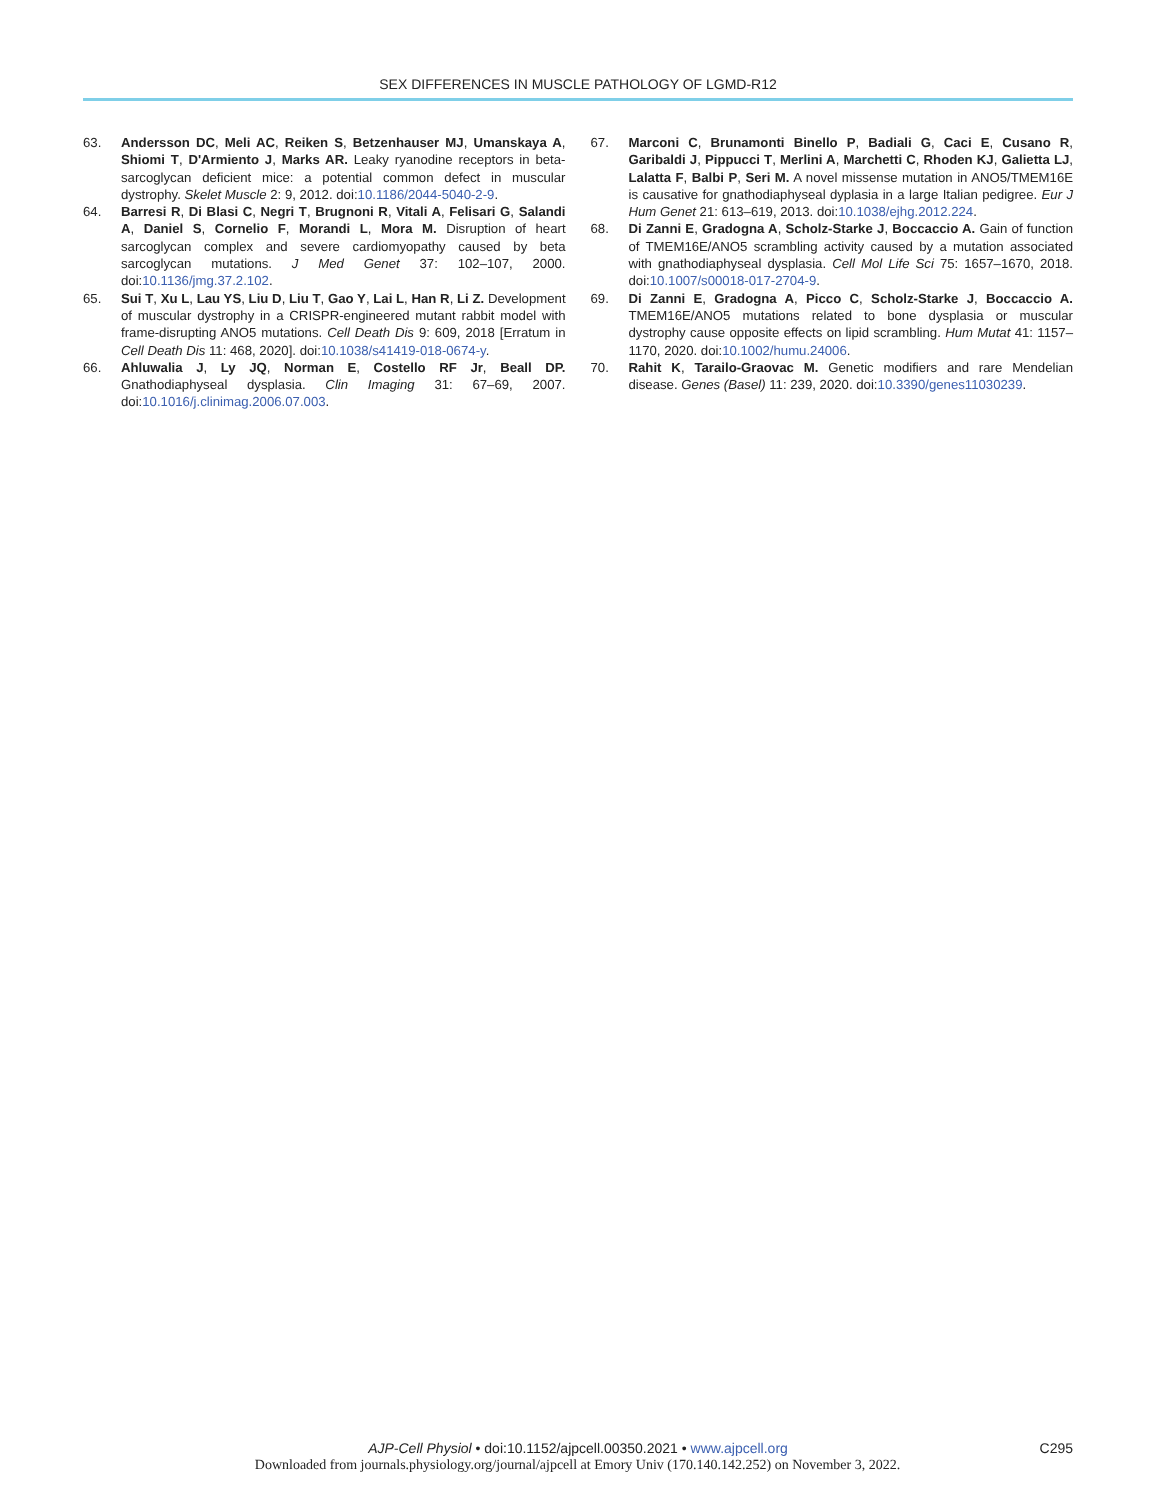SEX DIFFERENCES IN MUSCLE PATHOLOGY OF LGMD-R12
63. Andersson DC, Meli AC, Reiken S, Betzenhauser MJ, Umanskaya A, Shiomi T, D'Armiento J, Marks AR. Leaky ryanodine receptors in beta-sarcoglycan deficient mice: a potential common defect in muscular dystrophy. Skelet Muscle 2: 9, 2012. doi:10.1186/2044-5040-2-9.
64. Barresi R, Di Blasi C, Negri T, Brugnoni R, Vitali A, Felisari G, Salandi A, Daniel S, Cornelio F, Morandi L, Mora M. Disruption of heart sarcoglycan complex and severe cardiomyopathy caused by beta sarcoglycan mutations. J Med Genet 37: 102–107, 2000. doi:10.1136/jmg.37.2.102.
65. Sui T, Xu L, Lau YS, Liu D, Liu T, Gao Y, Lai L, Han R, Li Z. Development of muscular dystrophy in a CRISPR-engineered mutant rabbit model with frame-disrupting ANO5 mutations. Cell Death Dis 9: 609, 2018 [Erratum in Cell Death Dis 11: 468, 2020]. doi:10.1038/s41419-018-0674-y.
66. Ahluwalia J, Ly JQ, Norman E, Costello RF Jr, Beall DP. Gnathodiaphyseal dysplasia. Clin Imaging 31: 67–69, 2007. doi:10.1016/j.clinimag.2006.07.003.
67. Marconi C, Brunamonti Binello P, Badiali G, Caci E, Cusano R, Garibaldi J, Pippucci T, Merlini A, Marchetti C, Rhoden KJ, Galietta LJ, Lalatta F, Balbi P, Seri M. A novel missense mutation in ANO5/TMEM16E is causative for gnathodiaphyseal dyplasia in a large Italian pedigree. Eur J Hum Genet 21: 613–619, 2013. doi:10.1038/ejhg.2012.224.
68. Di Zanni E, Gradogna A, Scholz-Starke J, Boccaccio A. Gain of function of TMEM16E/ANO5 scrambling activity caused by a mutation associated with gnathodiaphyseal dysplasia. Cell Mol Life Sci 75: 1657–1670, 2018. doi:10.1007/s00018-017-2704-9.
69. Di Zanni E, Gradogna A, Picco C, Scholz-Starke J, Boccaccio A. TMEM16E/ANO5 mutations related to bone dysplasia or muscular dystrophy cause opposite effects on lipid scrambling. Hum Mutat 41: 1157–1170, 2020. doi:10.1002/humu.24006.
70. Rahit K, Tarailo-Graovac M. Genetic modifiers and rare Mendelian disease. Genes (Basel) 11: 239, 2020. doi:10.3390/genes11030239.
AJP-Cell Physiol • doi:10.1152/ajpcell.00350.2021 • www.ajpcell.org
C295
Downloaded from journals.physiology.org/journal/ajpcell at Emory Univ (170.140.142.252) on November 3, 2022.